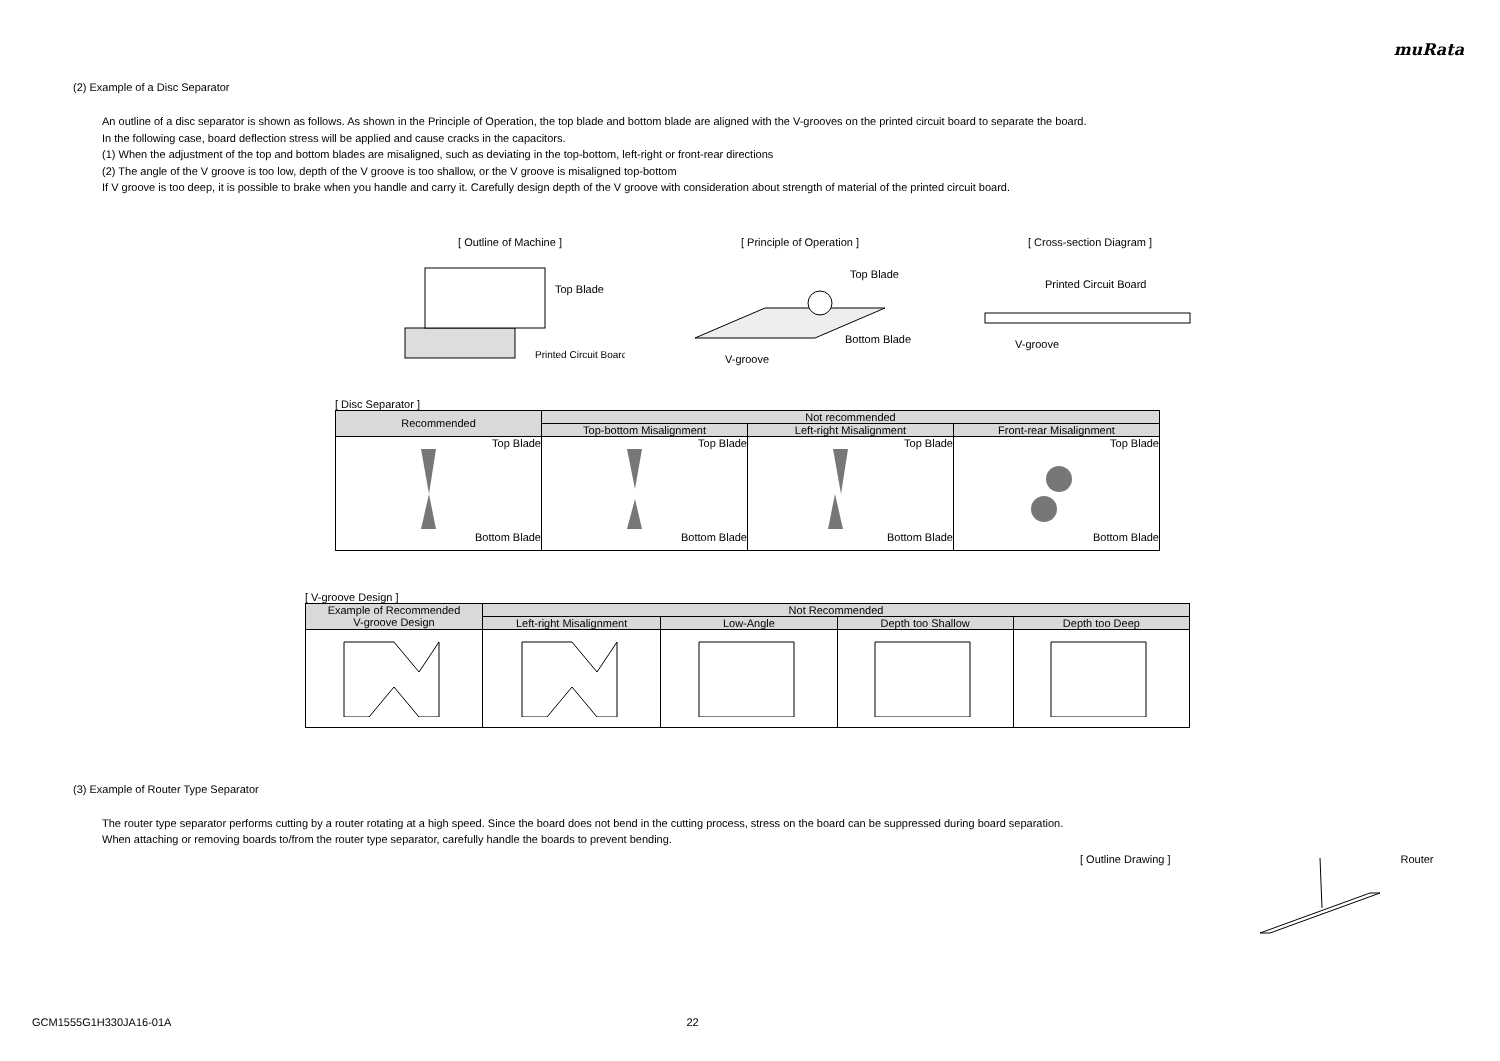muRata
(2) Example of a Disc Separator
An outline of a disc separator is shown as follows. As shown in the Principle of Operation, the top blade and bottom blade are aligned with the V-grooves on the printed circuit board to separate the board.
In the following case, board deflection stress will be applied and cause cracks in the capacitors.
(1) When the adjustment of the top and bottom blades are misaligned, such as deviating in the top-bottom, left-right or front-rear directions
(2) The angle of the V groove is too low, depth of the V groove is too shallow, or the V groove is misaligned top-bottom
If V groove is too deep, it is possible to brake when you handle and carry it. Carefully design depth of the V groove with consideration about strength of material of the printed circuit board.
[ Outline of Machine ]
Top Blade
Printed Circuit Board
[ Principle of Operation ]
Top Blade
Bottom Blade
V-groove
[ Cross-section Diagram ]
Printed Circuit Board
V-groove
[ Disc Separator ]
| Recommended | Not recommended | | |
| --- | --- | --- | --- |
| | Top-bottom Misalignment | Left-right Misalignment | Front-rear Misalignment |
| Top Blade Bottom Blade | Top Blade Bottom Blade | Top Blade Bottom Blade | Top Blade Bottom Blade |
[ V-groove Design ]
| Example of Recommended V-groove Design | Not Recommended | | | |
| --- | --- | --- | --- | --- |
| | Left-right Misalignment | Low-Angle | Depth too Shallow | Depth too Deep |
(3) Example of Router Type Separator
The router type separator performs cutting by a router rotating at a high speed. Since the board does not bend in the cutting process, stress on the board can be suppressed during board separation.
When attaching or removing boards to/from the router type separator, carefully handle the boards to prevent bending.
[ Outline Drawing ] Router
GCM1555G1H330JA16-01A 22